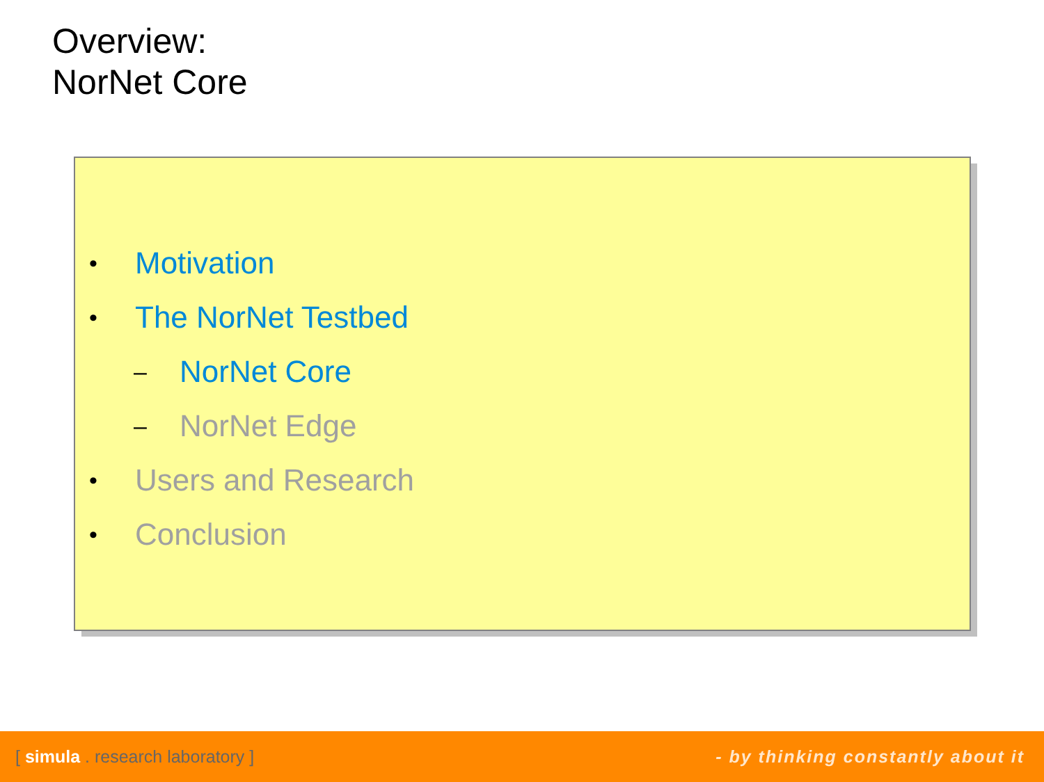Overview:
NorNet Core
• Motivation
• The NorNet Testbed
– NorNet Core
– NorNet Edge
• Users and Research
• Conclusion
[ simula . research laboratory ] - by thinking constantly about it